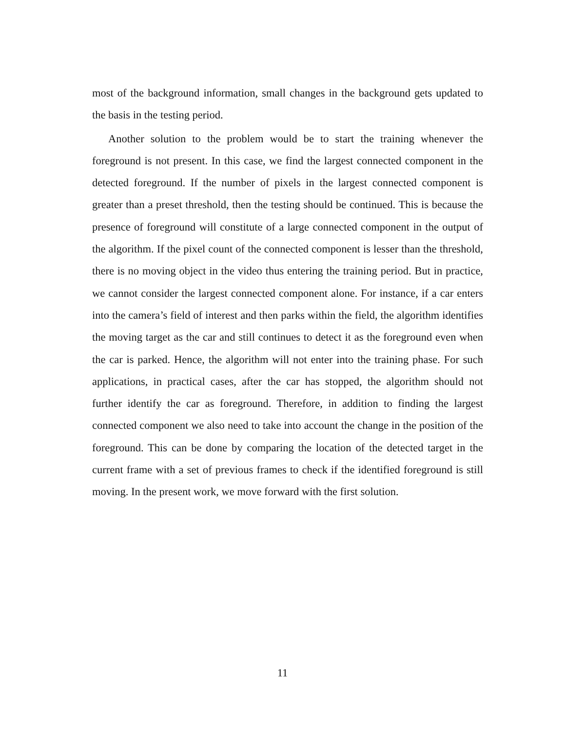most of the background information, small changes in the background gets updated to the basis in the testing period.
Another solution to the problem would be to start the training whenever the foreground is not present. In this case, we find the largest connected component in the detected foreground. If the number of pixels in the largest connected component is greater than a preset threshold, then the testing should be continued. This is because the presence of foreground will constitute of a large connected component in the output of the algorithm. If the pixel count of the connected component is lesser than the threshold, there is no moving object in the video thus entering the training period. But in practice, we cannot consider the largest connected component alone. For instance, if a car enters into the camera’s field of interest and then parks within the field, the algorithm identifies the moving target as the car and still continues to detect it as the foreground even when the car is parked. Hence, the algorithm will not enter into the training phase. For such applications, in practical cases, after the car has stopped, the algorithm should not further identify the car as foreground. Therefore, in addition to finding the largest connected component we also need to take into account the change in the position of the foreground. This can be done by comparing the location of the detected target in the current frame with a set of previous frames to check if the identified foreground is still moving. In the present work, we move forward with the first solution.
11